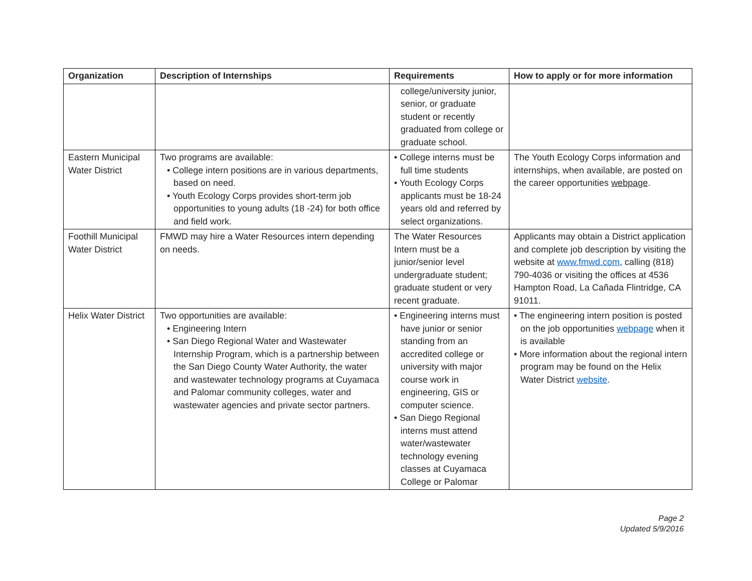| Organization | Description of Internships | Requirements | How to apply or for more information |
| --- | --- | --- | --- |
| | | college/university junior, senior, or graduate student or recently graduated from college or graduate school. | |
| Eastern Municipal Water District | Two programs are available: • College intern positions are in various departments, based on need. • Youth Ecology Corps provides short-term job opportunities to young adults (18 -24) for both office and field work. | • College interns must be full time students • Youth Ecology Corps applicants must be 18-24 years old and referred by select organizations. | The Youth Ecology Corps information and internships, when available, are posted on the career opportunities webpage . |
| Foothill Municipal Water District | FMWD may hire a Water Resources intern depending on needs. | The Water Resources Intern must be a junior/senior level undergraduate student; graduate student or very recent graduate. | Applicants may obtain a District application and complete job description by visiting the website at www.fmwd.com , calling (818) 790-4036 or visiting the offices at 4536 Hampton Road, La Cañada Flintridge, CA 91011. |
| Helix Water District | Two opportunities are available: • Engineering Intern • San Diego Regional Water and Wastewater Internship Program, which is a partnership between the San Diego County Water Authority, the water and wastewater technology programs at Cuyamaca and Palomar community colleges, water and wastewater agencies and private sector partners. | • Engineering interns must have junior or senior standing from an accredited college or university with major course work in engineering, GIS or computer science. • San Diego Regional interns must attend water/wastewater technology evening classes at Cuyamaca College or Palomar | • The engineering intern position is posted on the job opportunities webpage when it is available • More information about the regional intern program may be found on the Helix Water District website . |
Page 2
Updated 5/9/2016